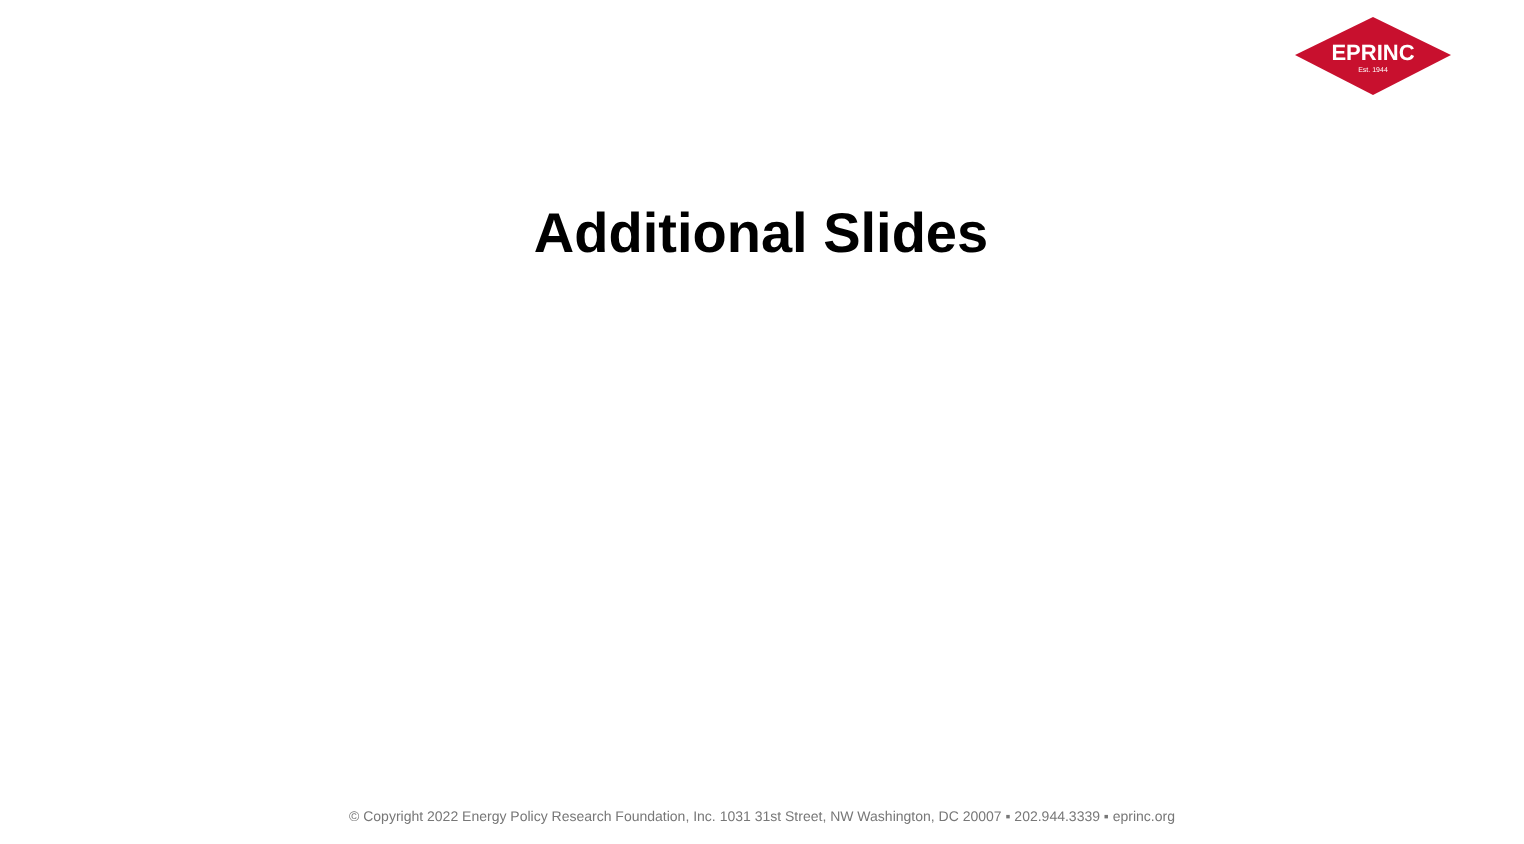EPRINC
Est. 1944
Additional Slides
© Copyright 2022 Energy Policy Research Foundation, Inc. 1031 31st Street, NW Washington, DC 20007 ▪ 202.944.3339 ▪ eprinc.org